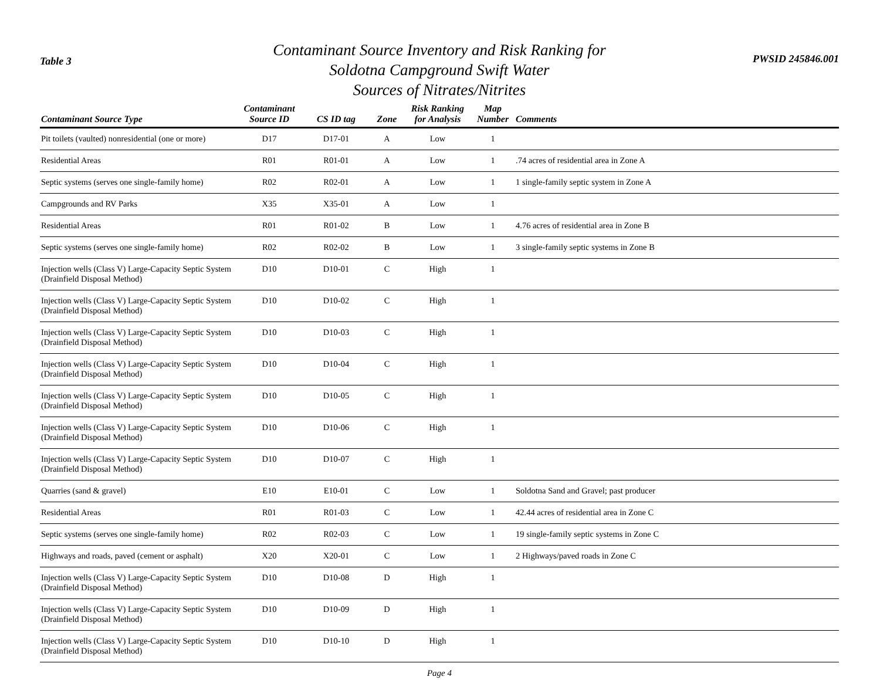Table 3
Contaminant Source Inventory and Risk Ranking for
Soldotna Campground Swift Water
Sources of Nitrates/Nitrites
PWSID 245846.001
| Contaminant Source Type | Contaminant Source ID | CS ID tag | Zone | Risk Ranking for Analysis | Map Number | Comments |
| --- | --- | --- | --- | --- | --- | --- |
| Pit toilets (vaulted) nonresidential (one or more) | D17 | D17-01 | A | Low | 1 | |
| Residential Areas | R01 | R01-01 | A | Low | 1 | .74 acres of residential area in Zone A |
| Septic systems (serves one single-family home) | R02 | R02-01 | A | Low | 1 | 1 single-family septic system in Zone A |
| Campgrounds and RV Parks | X35 | X35-01 | A | Low | 1 | |
| Residential Areas | R01 | R01-02 | B | Low | 1 | 4.76 acres of residential area in Zone B |
| Septic systems (serves one single-family home) | R02 | R02-02 | B | Low | 1 | 3 single-family septic systems in Zone B |
| Injection wells (Class V) Large-Capacity Septic System (Drainfield Disposal Method) | D10 | D10-01 | C | High | 1 | |
| Injection wells (Class V) Large-Capacity Septic System (Drainfield Disposal Method) | D10 | D10-02 | C | High | 1 | |
| Injection wells (Class V) Large-Capacity Septic System (Drainfield Disposal Method) | D10 | D10-03 | C | High | 1 | |
| Injection wells (Class V) Large-Capacity Septic System (Drainfield Disposal Method) | D10 | D10-04 | C | High | 1 | |
| Injection wells (Class V) Large-Capacity Septic System (Drainfield Disposal Method) | D10 | D10-05 | C | High | 1 | |
| Injection wells (Class V) Large-Capacity Septic System (Drainfield Disposal Method) | D10 | D10-06 | C | High | 1 | |
| Injection wells (Class V) Large-Capacity Septic System (Drainfield Disposal Method) | D10 | D10-07 | C | High | 1 | |
| Quarries (sand & gravel) | E10 | E10-01 | C | Low | 1 | Soldotna Sand and Gravel; past producer |
| Residential Areas | R01 | R01-03 | C | Low | 1 | 42.44 acres of residential area in Zone C |
| Septic systems (serves one single-family home) | R02 | R02-03 | C | Low | 1 | 19 single-family septic systems in Zone C |
| Highways and roads, paved (cement or asphalt) | X20 | X20-01 | C | Low | 1 | 2 Highways/paved roads in Zone C |
| Injection wells (Class V) Large-Capacity Septic System (Drainfield Disposal Method) | D10 | D10-08 | D | High | 1 | |
| Injection wells (Class V) Large-Capacity Septic System (Drainfield Disposal Method) | D10 | D10-09 | D | High | 1 | |
| Injection wells (Class V) Large-Capacity Septic System (Drainfield Disposal Method) | D10 | D10-10 | D | High | 1 | |
Page 4